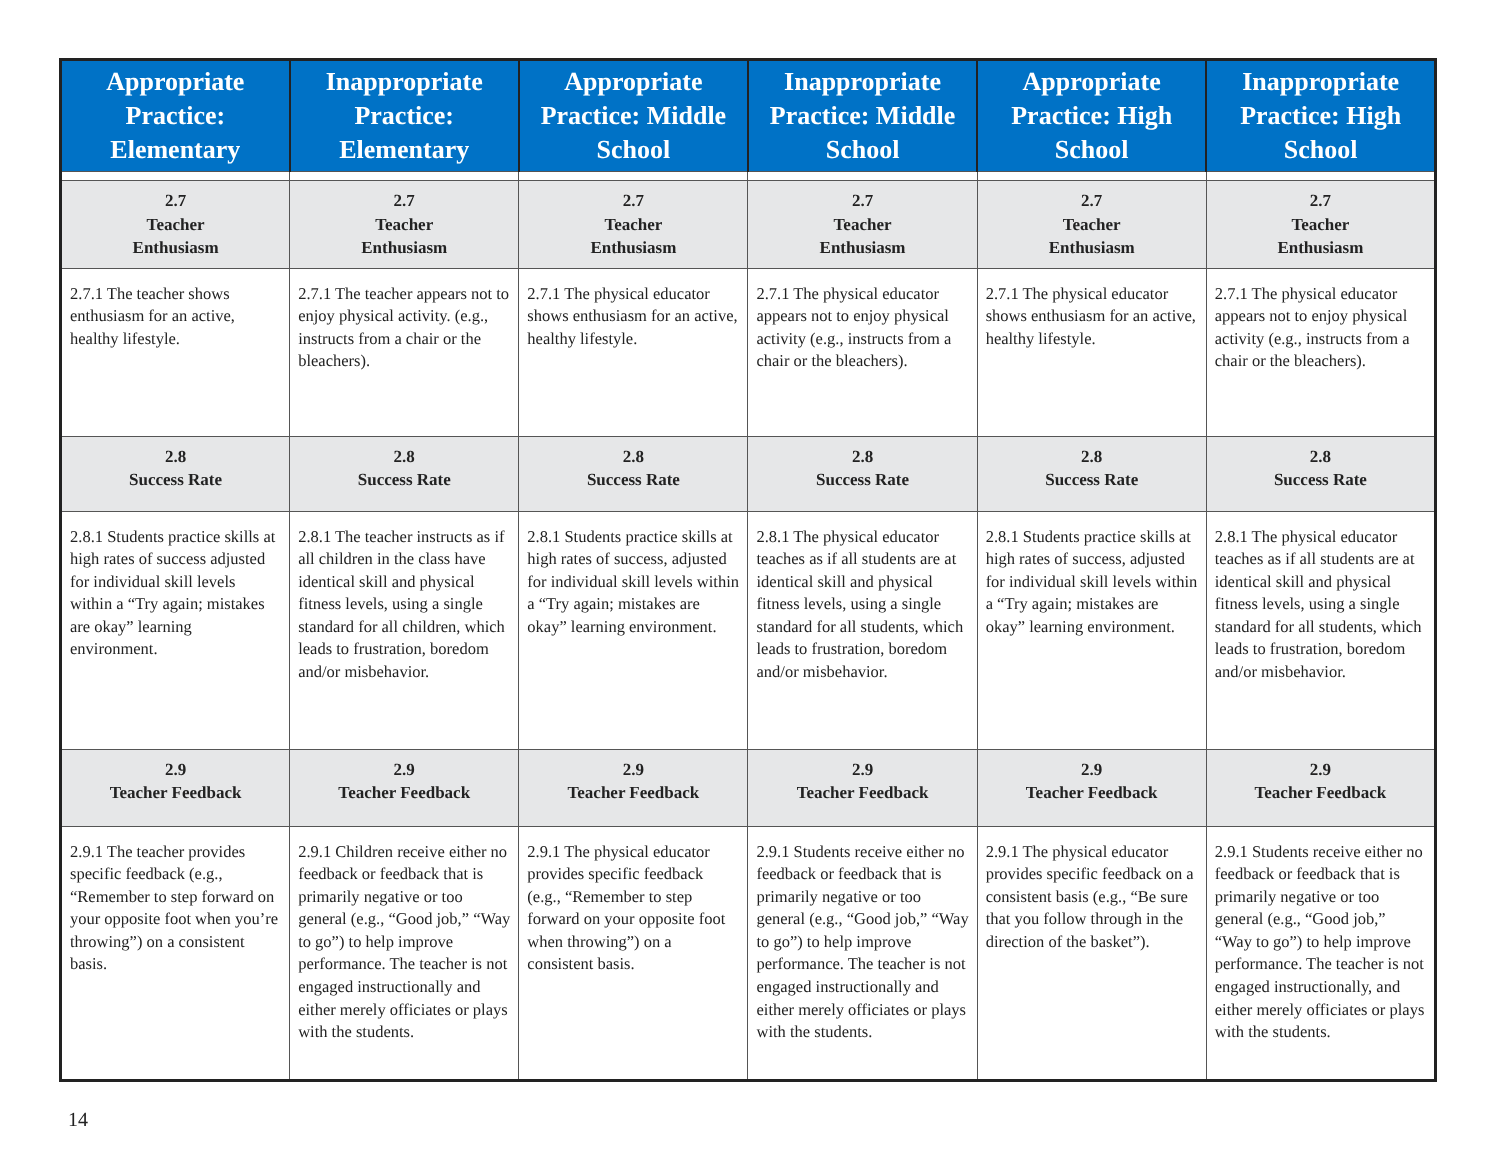| Appropriate Practice: Elementary | Inappropriate Practice: Elementary | Appropriate Practice: Middle School | Inappropriate Practice: Middle School | Appropriate Practice: High School | Inappropriate Practice: High School |
| --- | --- | --- | --- | --- | --- |
| 2.7 Teacher Enthusiasm | 2.7 Teacher Enthusiasm | 2.7 Teacher Enthusiasm | 2.7 Teacher Enthusiasm | 2.7 Teacher Enthusiasm | 2.7 Teacher Enthusiasm |
| 2.7.1 The teacher shows enthusiasm for an active, healthy lifestyle. | 2.7.1 The teacher appears not to enjoy physical activity. (e.g., instructs from a chair or the bleachers). | 2.7.1 The physical educator shows enthusiasm for an active, healthy lifestyle. | 2.7.1 The physical educator appears not to enjoy physical activity (e.g., instructs from a chair or the bleachers). | 2.7.1 The physical educator shows enthusiasm for an active, healthy lifestyle. | 2.7.1 The physical educator appears not to enjoy physical activity (e.g., instructs from a chair or the bleachers). |
| 2.8 Success Rate | 2.8 Success Rate | 2.8 Success Rate | 2.8 Success Rate | 2.8 Success Rate | 2.8 Success Rate |
| 2.8.1 Students practice skills at high rates of success adjusted for individual skill levels within a “Try again; mistakes are okay” learning environment. | 2.8.1 The teacher instructs as if all children in the class have identical skill and physical fitness levels, using a single standard for all children, which leads to frustration, boredom and/or misbehavior. | 2.8.1 Students practice skills at high rates of success, adjusted for individual skill levels within a “Try again; mistakes are okay” learning environment. | 2.8.1 The physical educator teaches as if all students are at identical skill and physical fitness levels, using a single standard for all students, which leads to frustration, boredom and/or misbehavior. | 2.8.1 Students practice skills at high rates of success, adjusted for individual skill levels within a “Try again; mistakes are okay” learning environment. | 2.8.1 The physical educator teaches as if all students are at identical skill and physical fitness levels, using a single standard for all students, which leads to frustration, boredom and/or misbehavior. |
| 2.9 Teacher Feedback | 2.9 Teacher Feedback | 2.9 Teacher Feedback | 2.9 Teacher Feedback | 2.9 Teacher Feedback | 2.9 Teacher Feedback |
| 2.9.1 The teacher provides specific feedback (e.g., “Remember to step forward on your opposite foot when you’re throwing”) on a consistent basis. | 2.9.1 Children receive either no feedback or feedback that is primarily negative or too general (e.g., “Good job,” “Way to go”) to help improve performance. The teacher is not engaged instructionally and either merely officiates or plays with the students. | 2.9.1 The physical educator provides specific feedback (e.g., “Remember to step forward on your opposite foot when throwing”) on a consistent basis. | 2.9.1 Students receive either no feedback or feedback that is primarily negative or too general (e.g., “Good job,” “Way to go”) to help improve performance. The teacher is not engaged instructionally and either merely officiates or plays with the students. | 2.9.1 The physical educator provides specific feedback on a consistent basis (e.g., “Be sure that you follow through in the direction of the basket”). | 2.9.1 Students receive either no feedback or feedback that is primarily negative or too general (e.g., “Good job,” “Way to go”) to help improve performance. The teacher is not engaged instructionally, and either merely officiates or plays with the students. |
14